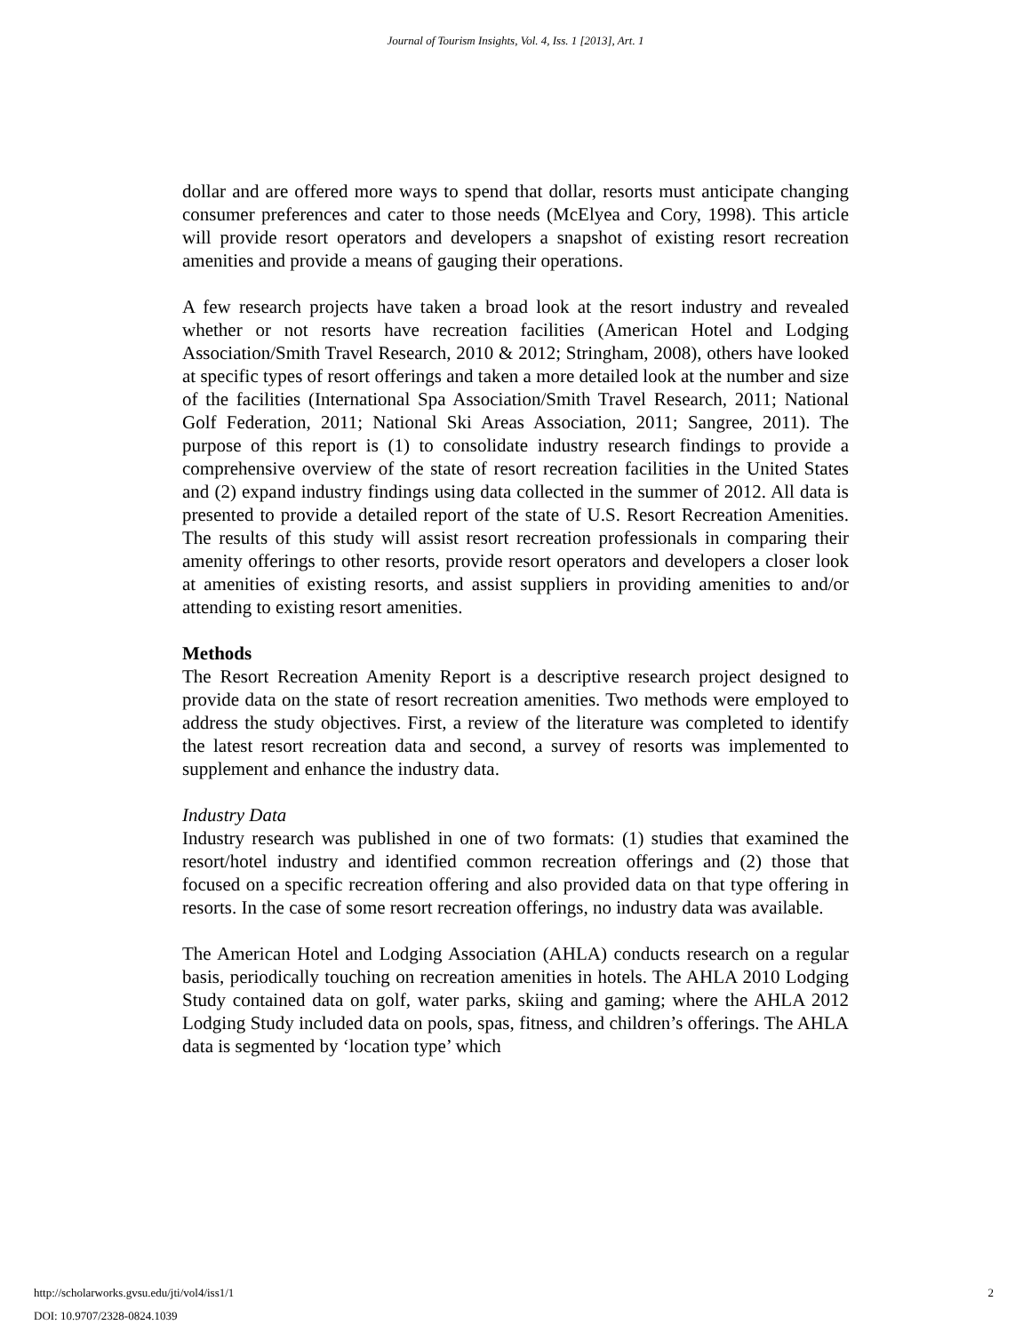Journal of Tourism Insights, Vol. 4, Iss. 1 [2013], Art. 1
dollar and are offered more ways to spend that dollar, resorts must anticipate changing consumer preferences and cater to those needs (McElyea and Cory, 1998). This article will provide resort operators and developers a snapshot of existing resort recreation amenities and provide a means of gauging their operations.
A few research projects have taken a broad look at the resort industry and revealed whether or not resorts have recreation facilities (American Hotel and Lodging Association/Smith Travel Research, 2010 & 2012; Stringham, 2008), others have looked at specific types of resort offerings and taken a more detailed look at the number and size of the facilities (International Spa Association/Smith Travel Research, 2011; National Golf Federation, 2011; National Ski Areas Association, 2011; Sangree, 2011). The purpose of this report is (1) to consolidate industry research findings to provide a comprehensive overview of the state of resort recreation facilities in the United States and (2) expand industry findings using data collected in the summer of 2012. All data is presented to provide a detailed report of the state of U.S. Resort Recreation Amenities. The results of this study will assist resort recreation professionals in comparing their amenity offerings to other resorts, provide resort operators and developers a closer look at amenities of existing resorts, and assist suppliers in providing amenities to and/or attending to existing resort amenities.
Methods
The Resort Recreation Amenity Report is a descriptive research project designed to provide data on the state of resort recreation amenities. Two methods were employed to address the study objectives. First, a review of the literature was completed to identify the latest resort recreation data and second, a survey of resorts was implemented to supplement and enhance the industry data.
Industry Data
Industry research was published in one of two formats: (1) studies that examined the resort/hotel industry and identified common recreation offerings and (2) those that focused on a specific recreation offering and also provided data on that type offering in resorts. In the case of some resort recreation offerings, no industry data was available.
The American Hotel and Lodging Association (AHLA) conducts research on a regular basis, periodically touching on recreation amenities in hotels. The AHLA 2010 Lodging Study contained data on golf, water parks, skiing and gaming; where the AHLA 2012 Lodging Study included data on pools, spas, fitness, and children’s offerings. The AHLA data is segmented by ‘location type’ which
2 http://scholarworks.gvsu.edu/jti/vol4/iss1/1
DOI: 10.9707/2328-0824.1039